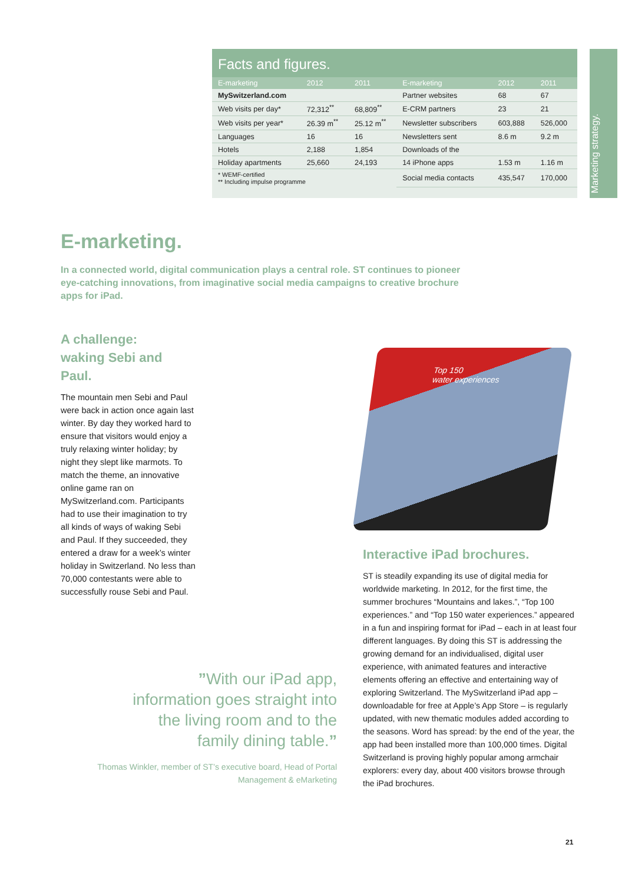Facts and figures.
| E-marketing | 2012 | 2011 | E-marketing | 2012 | 2011 |
| --- | --- | --- | --- | --- | --- |
| MySwitzerland.com | | | Partner websites | 68 | 67 |
| Web visits per day* | 72,312<sup>**</sup> | 68,809<sup>**</sup> | E-CRM partners | 23 | 21 |
| Web visits per year* | 26.39 m<sup>**</sup> | 25.12 m<sup>**</sup> | Newsletter subscribers | 603,888 | 526,000 |
| Languages | 16 | 16 | Newsletters sent | 8.6 m | 9.2 m |
| Hotels | 2,188 | 1,854 | Downloads of the | | |
| Holiday apartments | 25,660 | 24,193 | 14 iPhone apps | 1.53 m | 1.16 m |
| * WEMF-certified ** Including impulse programme | | | Social media contacts | 435,547 | 170,000 |
Marketing strategy.
E-marketing.
In a connected world, digital communication plays a central role. ST continues to pioneer eye-catching innovations, from imaginative social media campaigns to creative brochure apps for iPad.
A challenge:
waking Sebi and
Paul.
The mountain men Sebi and Paul were back in action once again last winter. By day they worked hard to ensure that visitors would enjoy a truly relaxing winter holiday; by night they slept like marmots. To match the theme, an innovative online game ran on MySwitzerland.com. Participants had to use their imagination to try all kinds of ways of waking Sebi and Paul. If they succeeded, they entered a draw for a week’s winter holiday in Switzerland. No less than 70,000 contestants were able to successfully rouse Sebi and Paul.
Top 150
water experiences
Interactive iPad brochures.
ST is steadily expanding its use of digital media for worldwide marketing. In 2012, for the first time, the summer brochures “Mountains and lakes.”, “Top 100 experiences.” and “Top 150 water experiences.” ap­peared in a fun and inspiring format for iPad – each in at least four different languages. By doing this ST is addressing the growing demand for an individualised, digital user experience, with animated features and interactive elements offering an effective and entertai­ning way of exploring Switzerland. The MySwitzerland iPad app – downloadable for free at Apple’s App Store – is regularly updated, with new thematic modules added according to the seasons. Word has spread: by the end of the year, the app had been installed more than 100,000 times. Digital Switzerland is proving highly popular among armchair explorers: every day, about 400 visitors browse through the iPad brochures.
”With our iPad app, information goes straight into the living room and to the family dining table.”
Thomas Winkler, member of ST’s executive board, Head of Portal Management & eMarketing
21